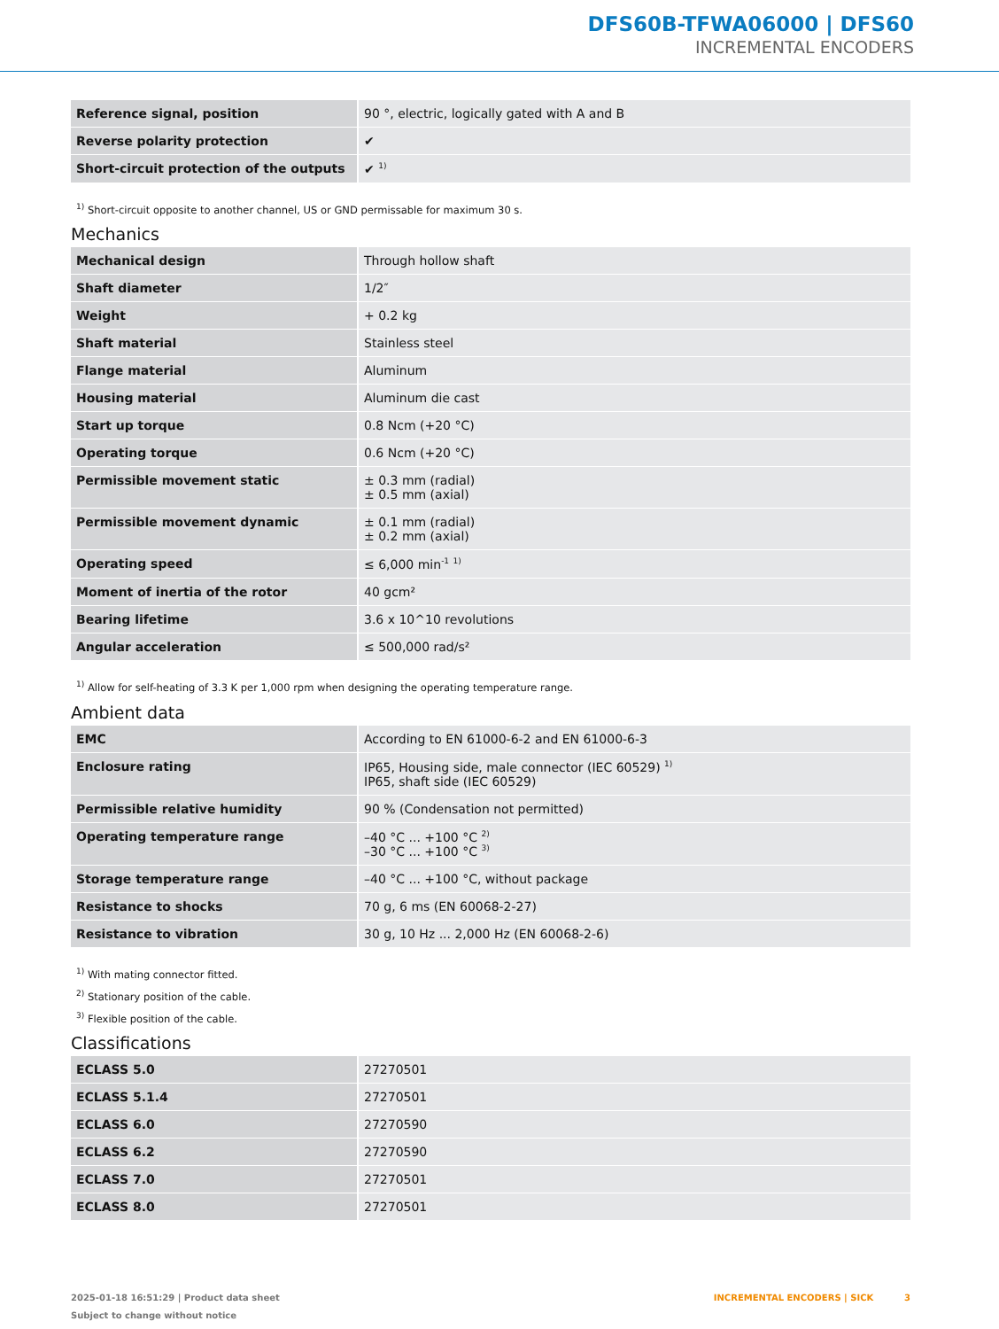DFS60B-TFWA06000 | DFS60
INCREMENTAL ENCODERS
| Reference signal, position | 90 °, electric, logically gated with A and B |
| Reverse polarity protection | ✔ |
| Short-circuit protection of the outputs | ✔ <sup>1)</sup> |
<sup>1)</sup> Short-circuit opposite to another channel, US or GND permissable for maximum 30 s.
Mechanics
| Mechanical design | Through hollow shaft |
| Shaft diameter | 1/2″ |
| Weight | + 0.2 kg |
| Shaft material | Stainless steel |
| Flange material | Aluminum |
| Housing material | Aluminum die cast |
| Start up torque | 0.8 Ncm (+20 °C) |
| Operating torque | 0.6 Ncm (+20 °C) |
| Permissible movement static | ± 0.3 mm (radial) ± 0.5 mm (axial) |
| Permissible movement dynamic | ± 0.1 mm (radial) ± 0.2 mm (axial) |
| Operating speed | ≤ 6,000 min<sup>-1</sup> <sup>1)</sup> |
| Moment of inertia of the rotor | 40 gcm² |
| Bearing lifetime | 3.6 x 10^10 revolutions |
| Angular acceleration | ≤ 500,000 rad/s² |
<sup>1)</sup> Allow for self-heating of 3.3 K per 1,000 rpm when designing the operating temperature range.
Ambient data
| EMC | According to EN 61000-6-2 and EN 61000-6-3 |
| Enclosure rating | IP65, Housing side, male connector (IEC 60529) <sup>1)</sup> IP65, shaft side (IEC 60529) |
| Permissible relative humidity | 90 % (Condensation not permitted) |
| Operating temperature range | –40 °C ... +100 °C <sup>2)</sup> –30 °C ... +100 °C <sup>3)</sup> |
| Storage temperature range | –40 °C ... +100 °C, without package |
| Resistance to shocks | 70 g, 6 ms (EN 60068-2-27) |
| Resistance to vibration | 30 g, 10 Hz ... 2,000 Hz (EN 60068-2-6) |
<sup>1)</sup> With mating connector fitted.
<sup>2)</sup> Stationary position of the cable.
<sup>3)</sup> Flexible position of the cable.
Classifications
| ECLASS 5.0 | 27270501 |
| ECLASS 5.1.4 | 27270501 |
| ECLASS 6.0 | 27270590 |
| ECLASS 6.2 | 27270590 |
| ECLASS 7.0 | 27270501 |
| ECLASS 8.0 | 27270501 |
2025-01-18 16:51:29 | Product data sheet
Subject to change without notice
INCREMENTAL ENCODERS | SICK 3